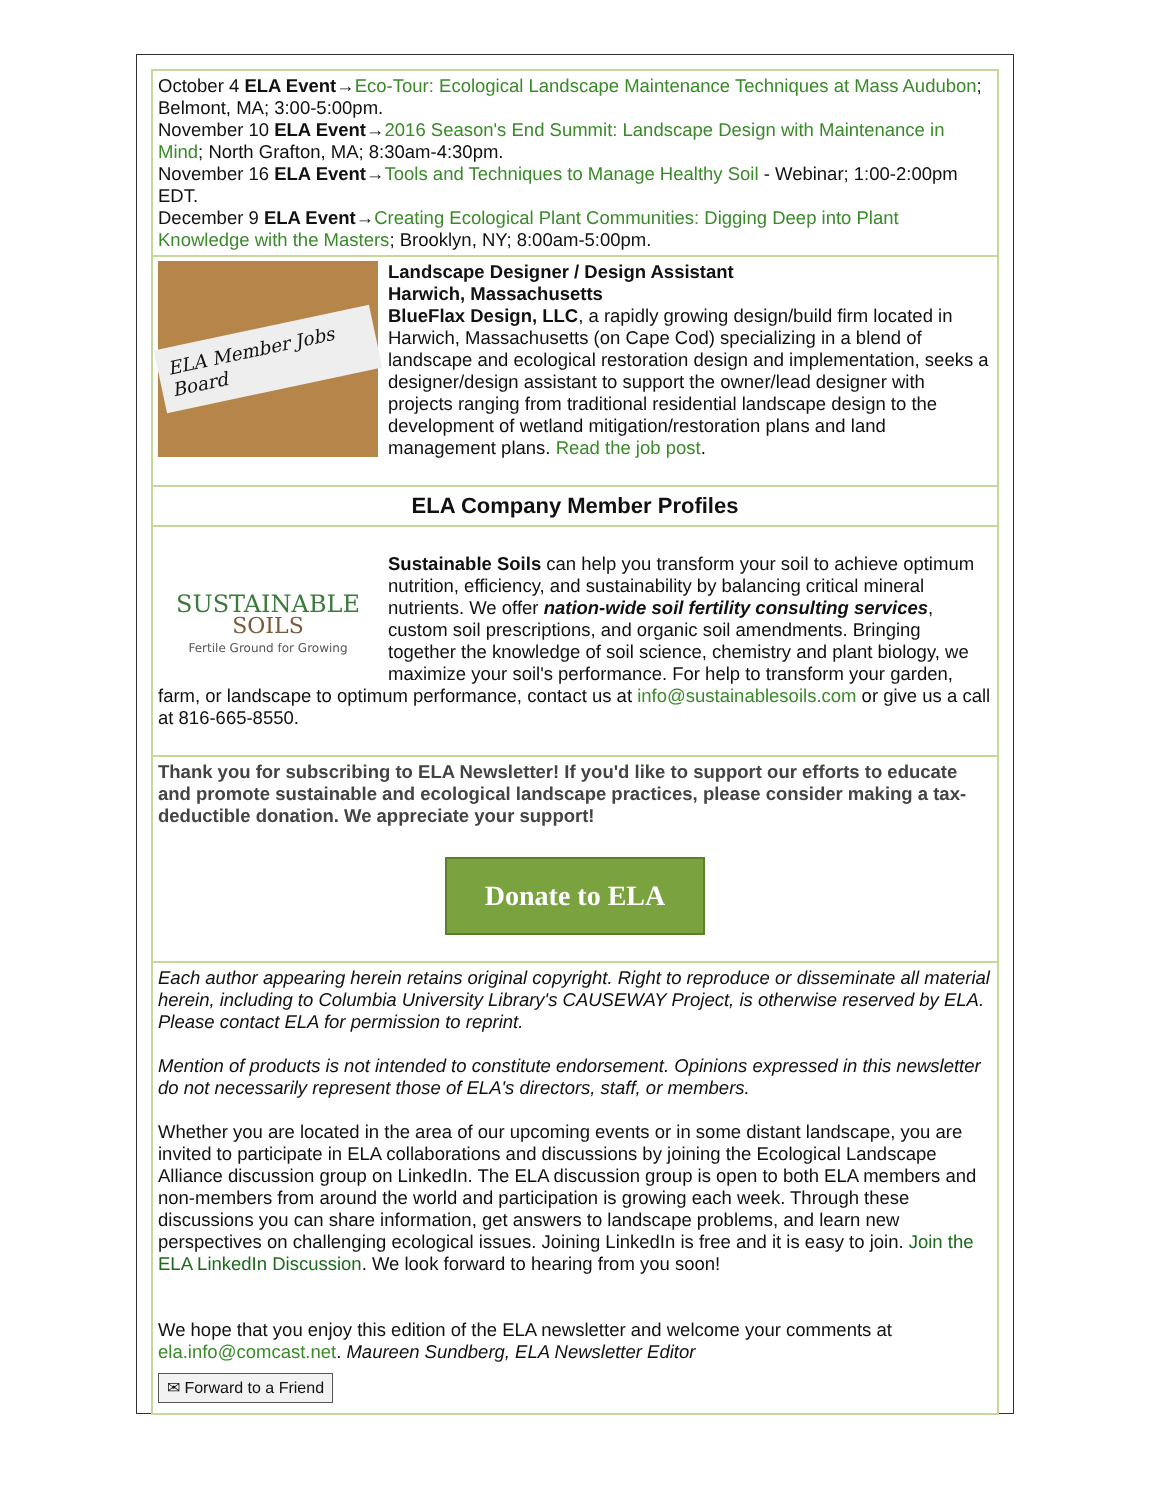October 4 ELA Event→Eco-Tour: Ecological Landscape Maintenance Techniques at Mass Audubon; Belmont, MA; 3:00-5:00pm.
November 10 ELA Event→2016 Season's End Summit: Landscape Design with Maintenance in Mind; North Grafton, MA; 8:30am-4:30pm.
November 16 ELA Event→Tools and Techniques to Manage Healthy Soil - Webinar; 1:00-2:00pm EDT.
December 9 ELA Event→Creating Ecological Plant Communities: Digging Deep into Plant Knowledge with the Masters; Brooklyn, NY; 8:00am-5:00pm.
ELA Member Jobs Board
Landscape Designer / Design Assistant
Harwich, Massachusetts
BlueFlax Design, LLC, a rapidly growing design/build firm located in Harwich, Massachusetts (on Cape Cod) specializing in a blend of landscape and ecological restoration design and implementation, seeks a designer/design assistant to support the owner/lead designer with projects ranging from traditional residential landscape design to the development of wetland mitigation/restoration plans and land management plans. Read the job post.
ELA Company Member Profiles
SUSTAINABLE
SOILS
Fertile Ground for Growing
Sustainable Soils can help you transform your soil to achieve optimum nutrition, efficiency, and sustainability by balancing critical mineral nutrients. We offer nation-wide soil fertility consulting services, custom soil prescriptions, and organic soil amendments. Bringing together the knowledge of soil science, chemistry and plant biology, we maximize your soil's performance. For help to transform your garden, farm, or landscape to optimum performance, contact us at info@sustainablesoils.com or give us a call at 816-665-8550.
Thank you for subscribing to ELA Newsletter! If you'd like to support our efforts to educate and promote sustainable and ecological landscape practices, please consider making a tax-deductible donation. We appreciate your support!
Donate to ELA
Each author appearing herein retains original copyright. Right to reproduce or disseminate all material herein, including to Columbia University Library's CAUSEWAY Project, is otherwise reserved by ELA. Please contact ELA for permission to reprint.
Mention of products is not intended to constitute endorsement. Opinions expressed in this newsletter do not necessarily represent those of ELA's directors, staff, or members.
Whether you are located in the area of our upcoming events or in some distant landscape, you are invited to participate in ELA collaborations and discussions by joining the Ecological Landscape Alliance discussion group on LinkedIn. The ELA discussion group is open to both ELA members and non-members from around the world and participation is growing each week. Through these discussions you can share information, get answers to landscape problems, and learn new perspectives on challenging ecological issues. Joining LinkedIn is free and it is easy to join. Join the ELA LinkedIn Discussion. We look forward to hearing from you soon!
We hope that you enjoy this edition of the ELA newsletter and welcome your comments at ela.info@comcast.net. Maureen Sundberg, ELA Newsletter Editor
✉ Forward to a Friend